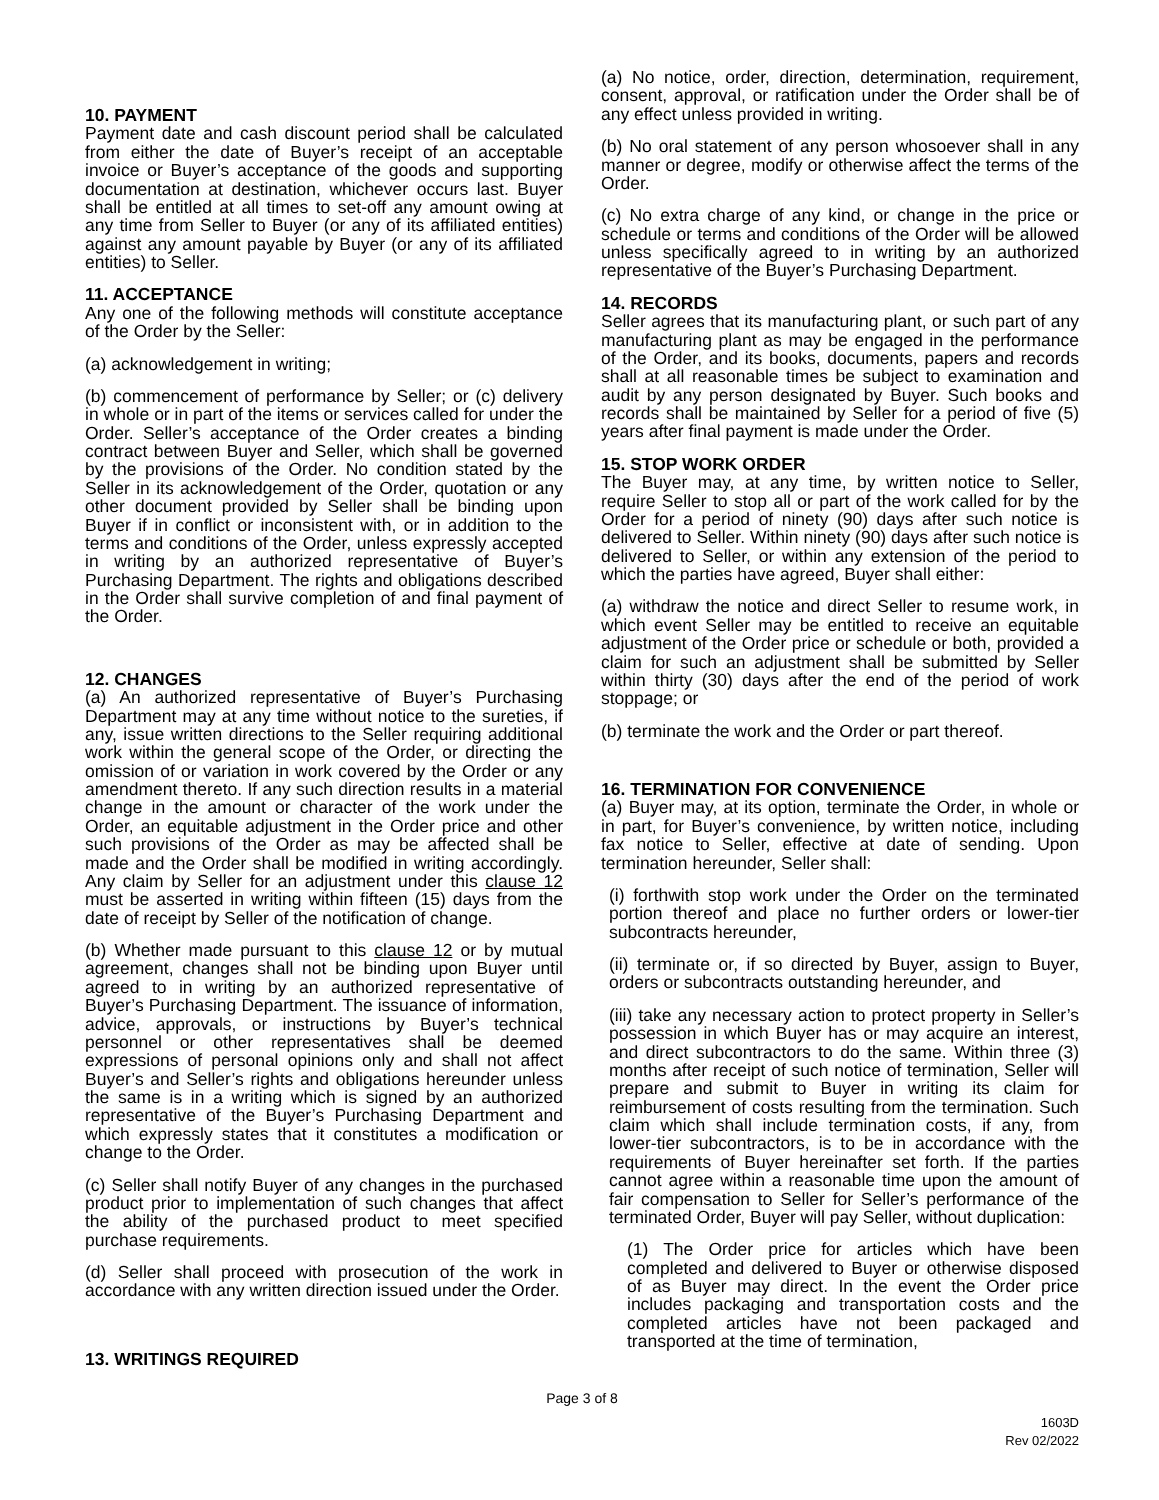10. PAYMENT
Payment date and cash discount period shall be calculated from either the date of Buyer’s receipt of an acceptable invoice or Buyer’s acceptance of the goods and supporting documentation at destination, whichever occurs last. Buyer shall be entitled at all times to set-off any amount owing at any time from Seller to Buyer (or any of its affiliated entities) against any amount payable by Buyer (or any of its affiliated entities) to Seller.
11. ACCEPTANCE
Any one of the following methods will constitute acceptance of the Order by the Seller:
(a) acknowledgement in writing;
(b) commencement of performance by Seller; or (c) delivery in whole or in part of the items or services called for under the Order. Seller’s acceptance of the Order creates a binding contract between Buyer and Seller, which shall be governed by the provisions of the Order. No condition stated by the Seller in its acknowledgement of the Order, quotation or any other document provided by Seller shall be binding upon Buyer if in conflict or inconsistent with, or in addition to the terms and conditions of the Order, unless expressly accepted in writing by an authorized representative of Buyer’s Purchasing Department. The rights and obligations described in the Order shall survive completion of and final payment of the Order.
12. CHANGES
(a) An authorized representative of Buyer’s Purchasing Department may at any time without notice to the sureties, if any, issue written directions to the Seller requiring additional work within the general scope of the Order, or directing the omission of or variation in work covered by the Order or any amendment thereto. If any such direction results in a material change in the amount or character of the work under the Order, an equitable adjustment in the Order price and other such provisions of the Order as may be affected shall be made and the Order shall be modified in writing accordingly. Any claim by Seller for an adjustment under this clause 12 must be asserted in writing within fifteen (15) days from the date of receipt by Seller of the notification of change.
(b) Whether made pursuant to this clause 12 or by mutual agreement, changes shall not be binding upon Buyer until agreed to in writing by an authorized representative of Buyer’s Purchasing Department. The issuance of information, advice, approvals, or instructions by Buyer’s technical personnel or other representatives shall be deemed expressions of personal opinions only and shall not affect Buyer’s and Seller’s rights and obligations hereunder unless the same is in a writing which is signed by an authorized representative of the Buyer’s Purchasing Department and which expressly states that it constitutes a modification or change to the Order.
(c) Seller shall notify Buyer of any changes in the purchased product prior to implementation of such changes that affect the ability of the purchased product to meet specified purchase requirements.
(d) Seller shall proceed with prosecution of the work in accordance with any written direction issued under the Order.
13. WRITINGS REQUIRED
(a) No notice, order, direction, determination, requirement, consent, approval, or ratification under the Order shall be of any effect unless provided in writing.
(b) No oral statement of any person whosoever shall in any manner or degree, modify or otherwise affect the terms of the Order.
(c) No extra charge of any kind, or change in the price or schedule or terms and conditions of the Order will be allowed unless specifically agreed to in writing by an authorized representative of the Buyer’s Purchasing Department.
14. RECORDS
Seller agrees that its manufacturing plant, or such part of any manufacturing plant as may be engaged in the performance of the Order, and its books, documents, papers and records shall at all reasonable times be subject to examination and audit by any person designated by Buyer. Such books and records shall be maintained by Seller for a period of five (5) years after final payment is made under the Order.
15. STOP WORK ORDER
The Buyer may, at any time, by written notice to Seller, require Seller to stop all or part of the work called for by the Order for a period of ninety (90) days after such notice is delivered to Seller. Within ninety (90) days after such notice is delivered to Seller, or within any extension of the period to which the parties have agreed, Buyer shall either:
(a) withdraw the notice and direct Seller to resume work, in which event Seller may be entitled to receive an equitable adjustment of the Order price or schedule or both, provided a claim for such an adjustment shall be submitted by Seller within thirty (30) days after the end of the period of work stoppage; or
(b) terminate the work and the Order or part thereof.
16. TERMINATION FOR CONVENIENCE
(a) Buyer may, at its option, terminate the Order, in whole or in part, for Buyer’s convenience, by written notice, including fax notice to Seller, effective at date of sending. Upon termination hereunder, Seller shall:
(i) forthwith stop work under the Order on the terminated portion thereof and place no further orders or lower-tier subcontracts hereunder,
(ii) terminate or, if so directed by Buyer, assign to Buyer, orders or subcontracts outstanding hereunder, and
(iii) take any necessary action to protect property in Seller’s possession in which Buyer has or may acquire an interest, and direct subcontractors to do the same. Within three (3) months after receipt of such notice of termination, Seller will prepare and submit to Buyer in writing its claim for reimbursement of costs resulting from the termination. Such claim which shall include termination costs, if any, from lower-tier subcontractors, is to be in accordance with the requirements of Buyer hereinafter set forth. If the parties cannot agree within a reasonable time upon the amount of fair compensation to Seller for Seller’s performance of the terminated Order, Buyer will pay Seller, without duplication:
(1) The Order price for articles which have been completed and delivered to Buyer or otherwise disposed of as Buyer may direct. In the event the Order price includes packaging and transportation costs and the completed articles have not been packaged and transported at the time of termination,
Page 3 of 8
1603D
Rev 02/2022